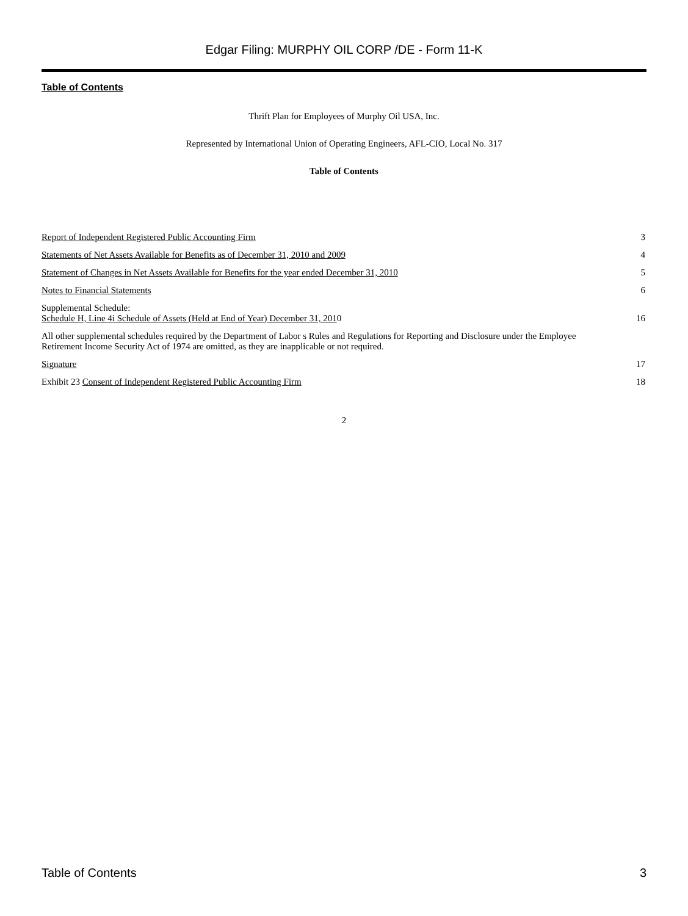Edgar Filing: MURPHY OIL CORP /DE - Form 11-K
Table of Contents
Thrift Plan for Employees of Murphy Oil USA, Inc.
Represented by International Union of Operating Engineers, AFL-CIO, Local No. 317
Table of Contents
| Report of Independent Registered Public Accounting Firm | 3 |
| Statements of Net Assets Available for Benefits as of December 31, 2010 and 2009 | 4 |
| Statement of Changes in Net Assets Available for Benefits for the year ended December 31, 2010 | 5 |
| Notes to Financial Statements | 6 |
| Supplemental Schedule: Schedule H, Line 4i Schedule of Assets (Held at End of Year) December 31, 201 0 | 16 |
| All other supplemental schedules required by the Department of Labor s Rules and Regulations for Reporting and Disclosure under the Employee Retirement Income Security Act of 1974 are omitted, as they are inapplicable or not required. | |
| Signature | 17 |
| Exhibit 23 Consent of Independent Registered Public Accounting Firm | 18 |
2
Table of Contents 3